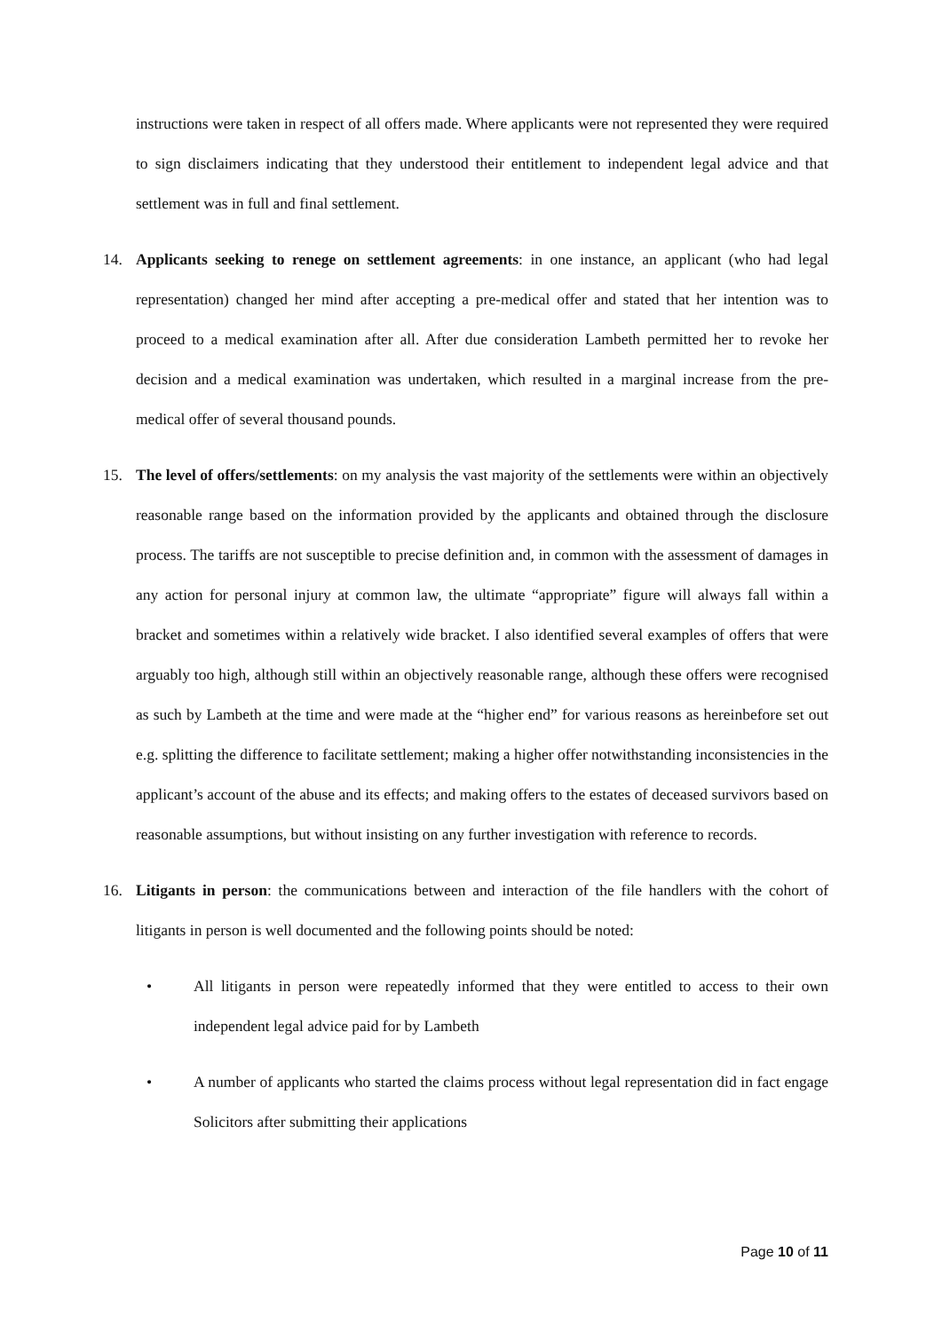instructions were taken in respect of all offers made. Where applicants were not represented they were required to sign disclaimers indicating that they understood their entitlement to independent legal advice and that settlement was in full and final settlement.
14. Applicants seeking to renege on settlement agreements: in one instance, an applicant (who had legal representation) changed her mind after accepting a pre-medical offer and stated that her intention was to proceed to a medical examination after all. After due consideration Lambeth permitted her to revoke her decision and a medical examination was undertaken, which resulted in a marginal increase from the pre-medical offer of several thousand pounds.
15. The level of offers/settlements: on my analysis the vast majority of the settlements were within an objectively reasonable range based on the information provided by the applicants and obtained through the disclosure process. The tariffs are not susceptible to precise definition and, in common with the assessment of damages in any action for personal injury at common law, the ultimate “appropriate” figure will always fall within a bracket and sometimes within a relatively wide bracket. I also identified several examples of offers that were arguably too high, although still within an objectively reasonable range, although these offers were recognised as such by Lambeth at the time and were made at the “higher end” for various reasons as hereinbefore set out e.g. splitting the difference to facilitate settlement; making a higher offer notwithstanding inconsistencies in the applicant’s account of the abuse and its effects; and making offers to the estates of deceased survivors based on reasonable assumptions, but without insisting on any further investigation with reference to records.
16. Litigants in person: the communications between and interaction of the file handlers with the cohort of litigants in person is well documented and the following points should be noted:
• All litigants in person were repeatedly informed that they were entitled to access to their own independent legal advice paid for by Lambeth
• A number of applicants who started the claims process without legal representation did in fact engage Solicitors after submitting their applications
Page 10 of 11